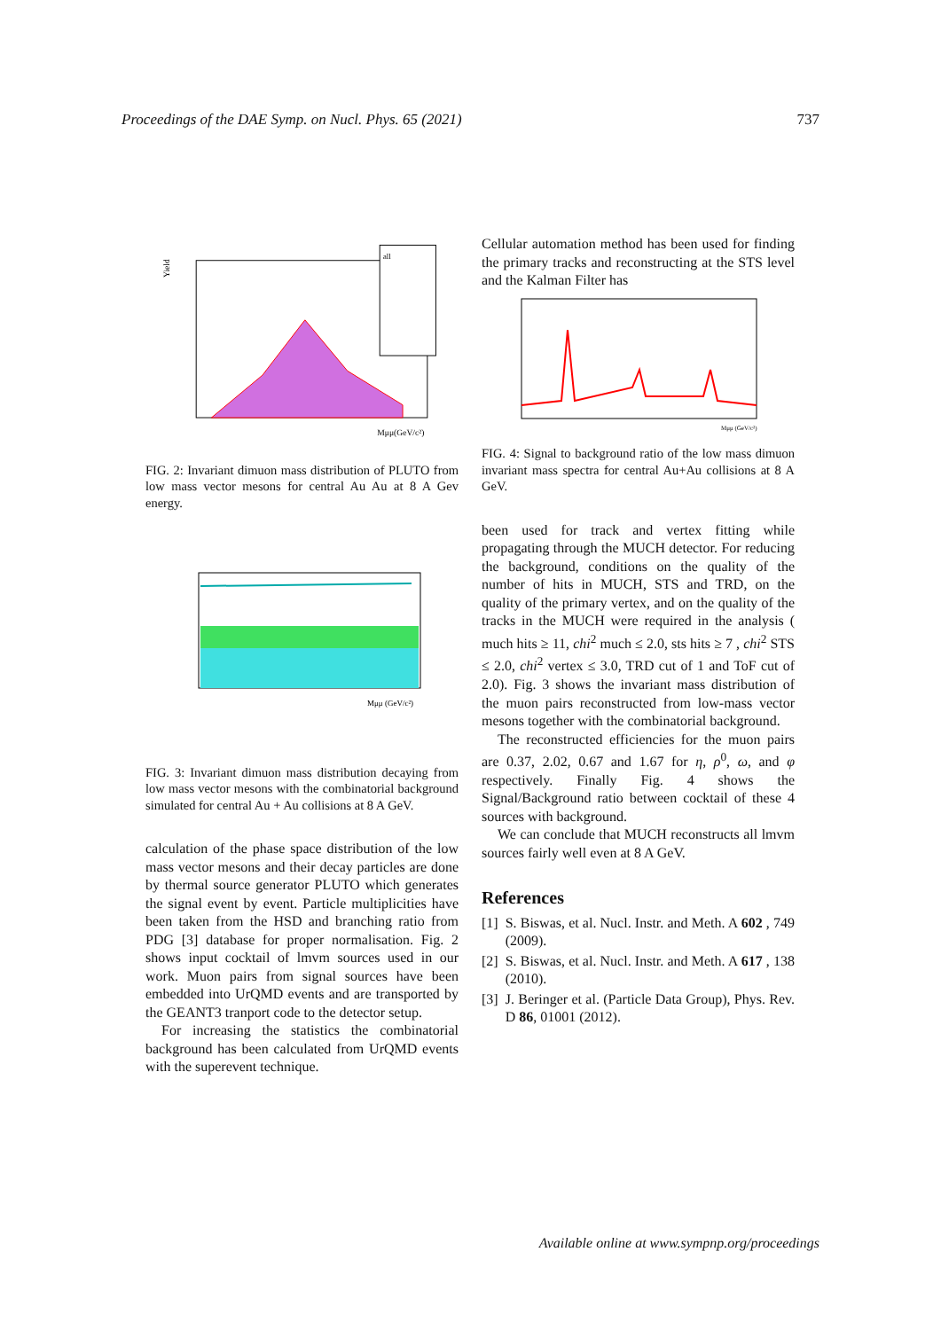Proceedings of the DAE Symp. on Nucl. Phys. 65 (2021) 737
Yield
all
Mμμ(GeV/c²)
FIG. 2: Invariant dimuon mass distribution of PLUTO from low mass vector mesons for central Au Au at 8 A Gev energy.
Mμμ (GeV/c²)
FIG. 3: Invariant dimuon mass distribution decaying from low mass vector mesons with the combinatorial background simulated for central Au + Au collisions at 8 A GeV.
calculation of the phase space distribution of the low mass vector mesons and their decay particles are done by thermal source generator PLUTO which generates the signal event by event. Particle multiplicities have been taken from the HSD and branching ratio from PDG [3] database for proper normalisation. Fig. 2 shows input cocktail of lmvm sources used in our work. Muon pairs from signal sources have been embedded into UrQMD events and are transported by the GEANT3 tranport code to the detector setup.
For increasing the statistics the combinatorial background has been calculated from UrQMD events with the superevent technique.
Cellular automation method has been used for finding the primary tracks and reconstructing at the STS level and the Kalman Filter has
Mμμ (GeV/c²)
FIG. 4: Signal to background ratio of the low mass dimuon invariant mass spectra for central Au+Au collisions at 8 A GeV.
been used for track and vertex fitting while propagating through the MUCH detector. For reducing the background, conditions on the quality of the number of hits in MUCH, STS and TRD, on the quality of the primary vertex, and on the quality of the tracks in the MUCH were required in the analysis ( much hits ≥ 11, chi<sup>2</sup> much ≤ 2.0, sts hits ≥ 7 , chi<sup>2</sup> STS ≤ 2.0, chi<sup>2</sup> vertex ≤ 3.0, TRD cut of 1 and ToF cut of 2.0). Fig. 3 shows the invariant mass distribution of the muon pairs reconstructed from low-mass vector mesons together with the combinatorial background.
The reconstructed efficiencies for the muon pairs are 0.37, 2.02, 0.67 and 1.67 for η, ρ<sup>0</sup>, ω, and φ respectively. Finally Fig. 4 shows the Signal/Background ratio between cocktail of these 4 sources with background.
We can conclude that MUCH reconstructs all lmvm sources fairly well even at 8 A GeV.
References
[1] S. Biswas, et al. Nucl. Instr. and Meth. A 602 , 749 (2009).
[2] S. Biswas, et al. Nucl. Instr. and Meth. A 617 , 138 (2010).
[3] J. Beringer et al. (Particle Data Group), Phys. Rev. D 86, 01001 (2012).
Available online at www.sympnp.org/proceedings